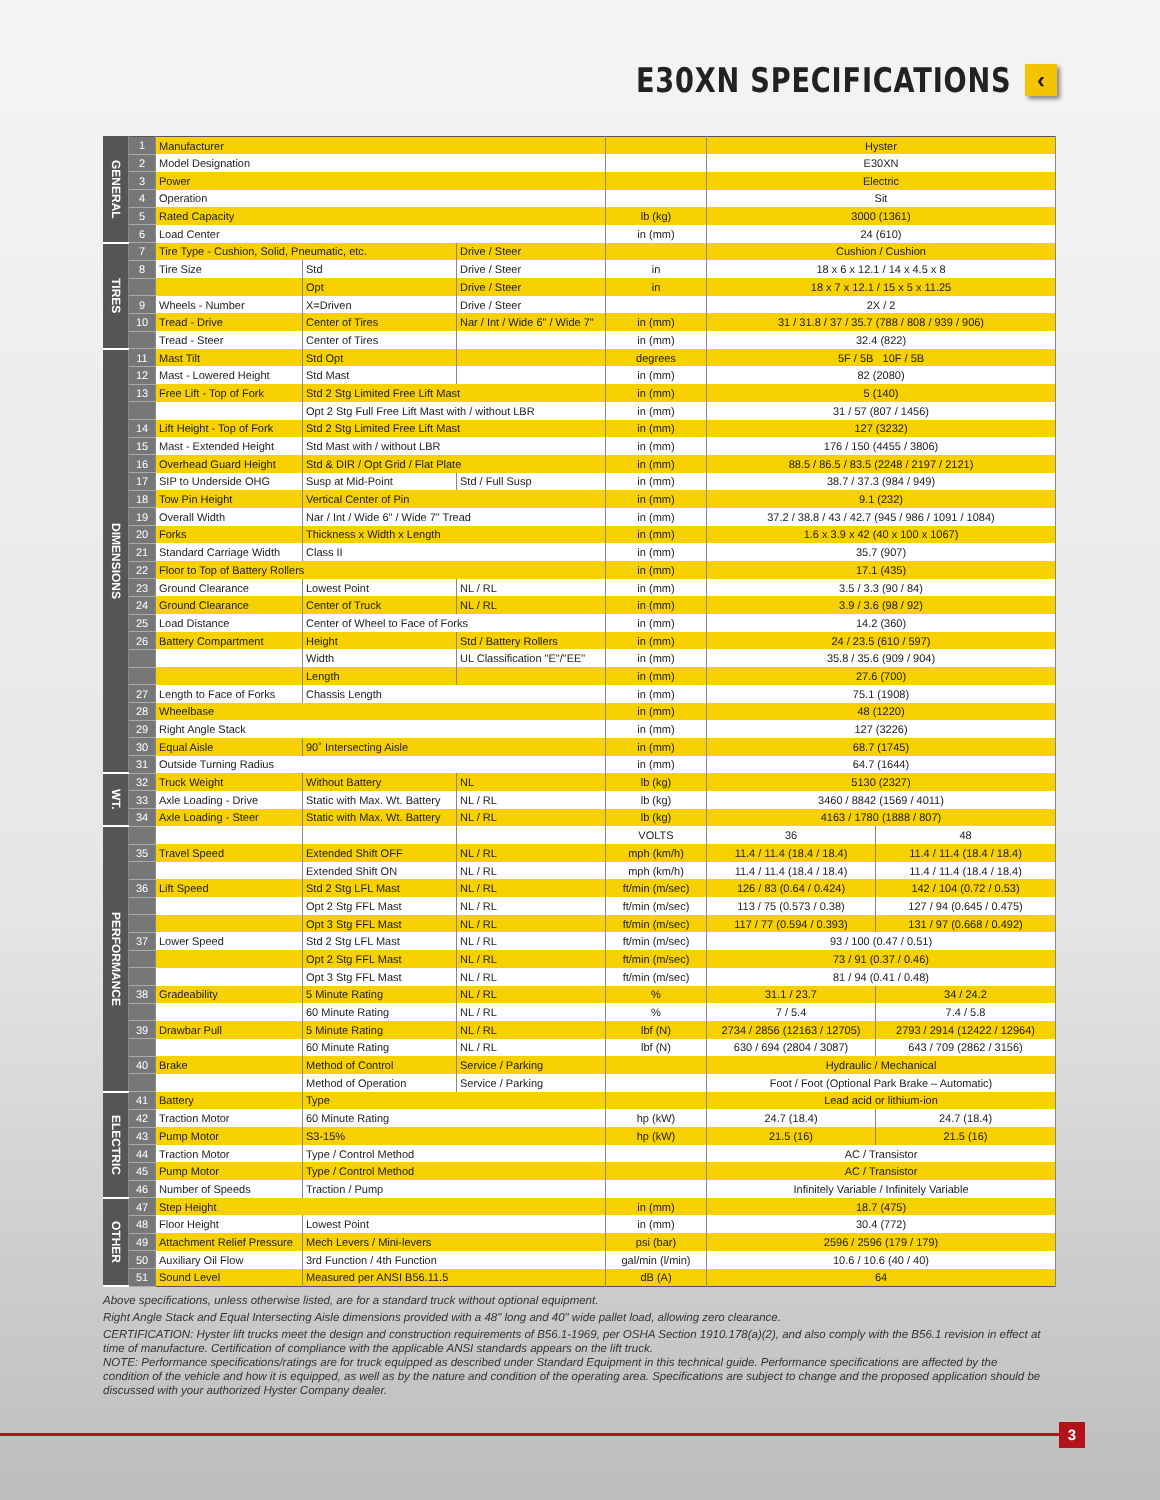E30XN SPECIFICATIONS
‹
| GENERAL | 1 | Manufacturer | | | | Hyster | |
| | 2 | Model Designation | | | | E30XN | |
| | 3 | Power | | | | Electric | |
| | 4 | Operation | | | | Sit | |
| | 5 | Rated Capacity | | | lb (kg) | 3000 (1361) | |
| | 6 | Load Center | | | in (mm) | 24 (610) | |
| TIRES | 7 | Tire Type - Cushion, Solid, Pneumatic, etc. | | Drive / Steer | | Cushion / Cushion | |
| | 8 | Tire Size | Std | Drive / Steer | in | 18 x 6 x 12.1 / 14 x 4.5 x 8 | |
| | | | Opt | Drive / Steer | in | 18 x 7 x 12.1 / 15 x 5 x 11.25 | |
| | 9 | Wheels - Number | X=Driven | Drive / Steer | | 2X / 2 | |
| | 10 | Tread - Drive | Center of Tires | Nar / Int / Wide 6" / Wide 7" | in (mm) | 31 / 31.8 / 37 / 35.7 (788 / 808 / 939 / 906) | |
| | | Tread - Steer | Center of Tires | | in (mm) | 32.4 (822) | |
| DIMENSIONS | 11 | Mast Tilt | Std Opt | | degrees | 5F / 5B 10F / 5B | |
| | 12 | Mast - Lowered Height | Std Mast | | in (mm) | 82 (2080) | |
| | 13 | Free Lift - Top of Fork | Std 2 Stg Limited Free Lift Mast | | in (mm) | 5 (140) | |
| | | | Opt 2 Stg Full Free Lift Mast with / without LBR | | in (mm) | 31 / 57 (807 / 1456) | |
| | 14 | Lift Height - Top of Fork | Std 2 Stg Limited Free Lift Mast | | in (mm) | 127 (3232) | |
| | 15 | Mast - Extended Height | Std Mast with / without LBR | | in (mm) | 176 / 150 (4455 / 3806) | |
| | 16 | Overhead Guard Height | Std & DIR / Opt Grid / Flat Plate | | in (mm) | 88.5 / 86.5 / 83.5 (2248 / 2197 / 2121) | |
| | 17 | SIP to Underside OHG | Susp at Mid-Point | Std / Full Susp | in (mm) | 38.7 / 37.3 (984 / 949) | |
| | 18 | Tow Pin Height | Vertical Center of Pin | | in (mm) | 9.1 (232) | |
| | 19 | Overall Width | Nar / Int / Wide 6" / Wide 7" Tread | | in (mm) | 37.2 / 38.8 / 43 / 42.7 (945 / 986 / 1091 / 1084) | |
| | 20 | Forks | Thickness x Width x Length | | in (mm) | 1.6 x 3.9 x 42 (40 x 100 x 1067) | |
| | 21 | Standard Carriage Width | Class II | | in (mm) | 35.7 (907) | |
| | 22 | Floor to Top of Battery Rollers | | | in (mm) | 17.1 (435) | |
| | 23 | Ground Clearance | Lowest Point | NL / RL | in (mm) | 3.5 / 3.3 (90 / 84) | |
| | 24 | Ground Clearance | Center of Truck | NL / RL | in (mm) | 3.9 / 3.6 (98 / 92) | |
| | 25 | Load Distance | Center of Wheel to Face of Forks | | in (mm) | 14.2 (360) | |
| | 26 | Battery Compartment | Height | Std / Battery Rollers | in (mm) | 24 / 23.5 (610 / 597) | |
| | | | Width | UL Classification "E"/"EE" | in (mm) | 35.8 / 35.6 (909 / 904) | |
| | | | Length | | in (mm) | 27.6 (700) | |
| | 27 | Length to Face of Forks | Chassis Length | | in (mm) | 75.1 (1908) | |
| | 28 | Wheelbase | | | in (mm) | 48 (1220) | |
| | 29 | Right Angle Stack | | | in (mm) | 127 (3226) | |
| | 30 | Equal Aisle | 90˚ Intersecting Aisle | | in (mm) | 68.7 (1745) | |
| | 31 | Outside Turning Radius | | | in (mm) | 64.7 (1644) | |
| WT. | 32 | Truck Weight | Without Battery | NL | lb (kg) | 5130 (2327) | |
| | 33 | Axle Loading - Drive | Static with Max. Wt. Battery | NL / RL | lb (kg) | 3460 / 8842 (1569 / 4011) | |
| | 34 | Axle Loading - Steer | Static with Max. Wt. Battery | NL / RL | lb (kg) | 4163 / 1780 (1888 / 807) | |
| PERFORMANCE | | | | | VOLTS | 36 | 48 |
| | 35 | Travel Speed | Extended Shift OFF | NL / RL | mph (km/h) | 11.4 / 11.4 (18.4 / 18.4) | 11.4 / 11.4 (18.4 / 18.4) |
| | | | Extended Shift ON | NL / RL | mph (km/h) | 11.4 / 11.4 (18.4 / 18.4) | 11.4 / 11.4 (18.4 / 18.4) |
| | 36 | Lift Speed | Std 2 Stg LFL Mast | NL / RL | ft/min (m/sec) | 126 / 83 (0.64 / 0.424) | 142 / 104 (0.72 / 0.53) |
| | | | Opt 2 Stg FFL Mast | NL / RL | ft/min (m/sec) | 113 / 75 (0.573 / 0.38) | 127 / 94 (0.645 / 0.475) |
| | | | Opt 3 Stg FFL Mast | NL / RL | ft/min (m/sec) | 117 / 77 (0.594 / 0.393) | 131 / 97 (0.668 / 0.492) |
| | 37 | Lower Speed | Std 2 Stg LFL Mast | NL / RL | ft/min (m/sec) | 93 / 100 (0.47 / 0.51) | |
| | | | Opt 2 Stg FFL Mast | NL / RL | ft/min (m/sec) | 73 / 91 (0.37 / 0.46) | |
| | | | Opt 3 Stg FFL Mast | NL / RL | ft/min (m/sec) | 81 / 94 (0.41 / 0.48) | |
| | 38 | Gradeability | 5 Minute Rating | NL / RL | % | 31.1 / 23.7 | 34 / 24.2 |
| | | | 60 Minute Rating | NL / RL | % | 7 / 5.4 | 7.4 / 5.8 |
| | 39 | Drawbar Pull | 5 Minute Rating | NL / RL | lbf (N) | 2734 / 2856 (12163 / 12705) | 2793 / 2914 (12422 / 12964) |
| | | | 60 Minute Rating | NL / RL | lbf (N) | 630 / 694 (2804 / 3087) | 643 / 709 (2862 / 3156) |
| | 40 | Brake | Method of Control | Service / Parking | | Hydraulic / Mechanical | |
| | | | Method of Operation | Service / Parking | | Foot / Foot (Optional Park Brake – Automatic) | |
| ELECTRIC | 41 | Battery | Type | | | Lead acid or lithium-ion | |
| | 42 | Traction Motor | 60 Minute Rating | | hp (kW) | 24.7 (18.4) | 24.7 (18.4) |
| | 43 | Pump Motor | S3-15% | | hp (kW) | 21.5 (16) | 21.5 (16) |
| | 44 | Traction Motor | Type / Control Method | | | AC / Transistor | |
| | 45 | Pump Motor | Type / Control Method | | | AC / Transistor | |
| | 46 | Number of Speeds | Traction / Pump | | | Infinitely Variable / Infinitely Variable | |
| OTHER | 47 | Step Height | | | in (mm) | 18.7 (475) | |
| | 48 | Floor Height | Lowest Point | | in (mm) | 30.4 (772) | |
| | 49 | Attachment Relief Pressure | Mech Levers / Mini-levers | | psi (bar) | 2596 / 2596 (179 / 179) | |
| | 50 | Auxiliary Oil Flow | 3rd Function / 4th Function | | gal/min (l/min) | 10.6 / 10.6 (40 / 40) | |
| | 51 | Sound Level | Measured per ANSI B56.11.5 | | dB (A) | 64 | |
Above specifications, unless otherwise listed, are for a standard truck without optional equipment.
Right Angle Stack and Equal Intersecting Aisle dimensions provided with a 48" long and 40" wide pallet load, allowing zero clearance.
CERTIFICATION: Hyster lift trucks meet the design and construction requirements of B56.1-1969, per OSHA Section 1910.178(a)(2), and also comply with the B56.1 revision in effect at time of manufacture. Certification of compliance with the applicable ANSI standards appears on the lift truck.
NOTE: Performance specifications/ratings are for truck equipped as described under Standard Equipment in this technical guide. Performance specifications are affected by the condition of the vehicle and how it is equipped, as well as by the nature and condition of the operating area. Specifications are subject to change and the proposed application should be discussed with your authorized Hyster Company dealer.
3